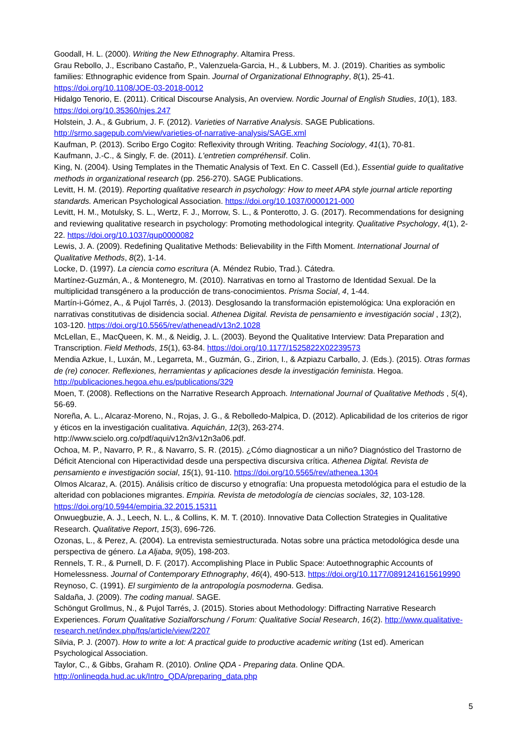Goodall, H. L. (2000). Writing the New Ethnography. Altamira Press.
Grau Rebollo, J., Escribano Castaño, P., Valenzuela-Garcia, H., & Lubbers, M. J. (2019). Charities as symbolic families: Ethnographic evidence from Spain. Journal of Organizational Ethnography, 8(1), 25-41. https://doi.org/10.1108/JOE-03-2018-0012
Hidalgo Tenorio, E. (2011). Critical Discourse Analysis, An overview. Nordic Journal of English Studies, 10(1), 183. https://doi.org/10.35360/njes.247
Holstein, J. A., & Gubrium, J. F. (2012). Varieties of Narrative Analysis. SAGE Publications. http://srmo.sagepub.com/view/varieties-of-narrative-analysis/SAGE.xml
Kaufman, P. (2013). Scribo Ergo Cogito: Reflexivity through Writing. Teaching Sociology, 41(1), 70-81.
Kaufmann, J.-C., & Singly, F. de. (2011). L'entretien compréhensif. Colin.
King, N. (2004). Using Templates in the Thematic Analysis of Text. En C. Cassell (Ed.), Essential guide to qualitative methods in organizational research (pp. 256-270). SAGE Publications.
Levitt, H. M. (2019). Reporting qualitative research in psychology: How to meet APA style journal article reporting standards. American Psychological Association. https://doi.org/10.1037/0000121-000
Levitt, H. M., Motulsky, S. L., Wertz, F. J., Morrow, S. L., & Ponterotto, J. G. (2017). Recommendations for designing and reviewing qualitative research in psychology: Promoting methodological integrity. Qualitative Psychology, 4(1), 2-22. https://doi.org/10.1037/qup0000082
Lewis, J. A. (2009). Redefining Qualitative Methods: Believability in the Fifth Moment. International Journal of Qualitative Methods, 8(2), 1-14.
Locke, D. (1997). La ciencia como escritura (A. Méndez Rubio, Trad.). Cátedra.
Martínez-Guzmán, A., & Montenegro, M. (2010). Narrativas en torno al Trastorno de Identidad Sexual. De la multiplicidad transgénero a la producción de trans-conocimientos. Prisma Social, 4, 1-44.
Martín-i-Gómez, A., & Pujol Tarrés, J. (2013). Desglosando la transformación epistemológica: Una exploración en narrativas constitutivas de disidencia social. Athenea Digital. Revista de pensamiento e investigación social , 13(2), 103-120. https://doi.org/10.5565/rev/athenead/v13n2.1028
McLellan, E., MacQueen, K. M., & Neidig, J. L. (2003). Beyond the Qualitative Interview: Data Preparation and Transcription. Field Methods, 15(1), 63-84. https://doi.org/10.1177/1525822X02239573
Mendia Azkue, I., Luxán, M., Legarreta, M., Guzmán, G., Zirion, I., & Azpiazu Carballo, J. (Eds.). (2015). Otras formas de (re) conocer. Reflexiones, herramientas y aplicaciones desde la investigación feminista. Hegoa. http://publicaciones.hegoa.ehu.es/publications/329
Moen, T. (2008). Reflections on the Narrative Research Approach. International Journal of Qualitative Methods , 5(4), 56-69.
Noreña, A. L., Alcaraz-Moreno, N., Rojas, J. G., & Rebolledo-Malpica, D. (2012). Aplicabilidad de los criterios de rigor y éticos en la investigación cualitativa. Aquichán, 12(3), 263-274. http://www.scielo.org.co/pdf/aqui/v12n3/v12n3a06.pdf.
Ochoa, M. P., Navarro, P. R., & Navarro, S. R. (2015). ¿Cómo diagnosticar a un niño? Diagnóstico del Trastorno de Déficit Atencional con Hiperactividad desde una perspectiva discursiva crítica. Athenea Digital. Revista de pensamiento e investigación social, 15(1), 91-110. https://doi.org/10.5565/rev/athenea.1304
Olmos Alcaraz, A. (2015). Análisis crítico de discurso y etnografía: Una propuesta metodológica para el estudio de la alteridad con poblaciones migrantes. Empiria. Revista de metodología de ciencias sociales, 32, 103-128. https://doi.org/10.5944/empiria.32.2015.15311
Onwuegbuzie, A. J., Leech, N. L., & Collins, K. M. T. (2010). Innovative Data Collection Strategies in Qualitative Research. Qualitative Report, 15(3), 696-726.
Ozonas, L., & Perez, A. (2004). La entrevista semiestructurada. Notas sobre una práctica metodológica desde una perspectiva de género. La Aljaba, 9(05), 198-203.
Rennels, T. R., & Purnell, D. F. (2017). Accomplishing Place in Public Space: Autoethnographic Accounts of Homelessness. Journal of Contemporary Ethnography, 46(4), 490-513. https://doi.org/10.1177/0891241615619990
Reynoso, C. (1991). El surgimiento de la antropología posmoderna. Gedisa.
Saldaña, J. (2009). The coding manual. SAGE.
Schöngut Grollmus, N., & Pujol Tarrés, J. (2015). Stories about Methodology: Diffracting Narrative Research Experiences. Forum Qualitative Sozialforschung / Forum: Qualitative Social Research, 16(2). http://www.qualitative-research.net/index.php/fqs/article/view/2207
Silvia, P. J. (2007). How to write a lot: A practical guide to productive academic writing (1st ed). American Psychological Association.
Taylor, C., & Gibbs, Graham R. (2010). Online QDA - Preparing data. Online QDA. http://onlineqda.hud.ac.uk/Intro_QDA/preparing_data.php
5